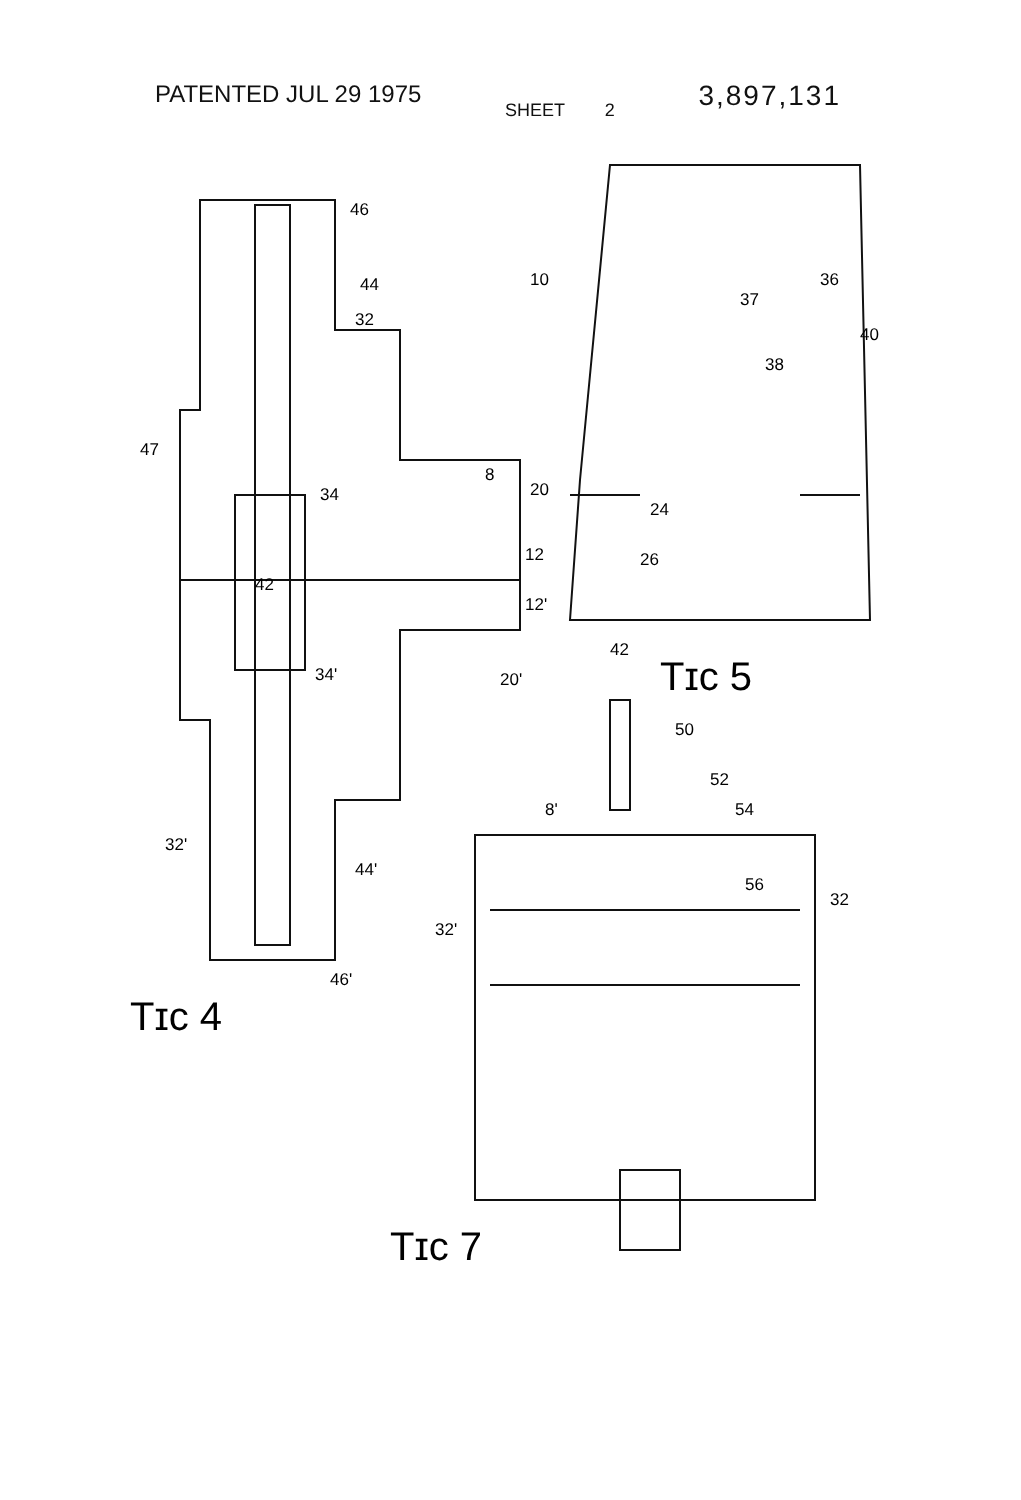PATENTED JUL 29 1975
SHEET 2
3,897,131
46
44
32
47
34
8
20
12
12'
42
20'
34'
32'
44'
46'
Tɪᴄ 4
10
36
37
40
38
24
26
42
Tɪᴄ 5
50
52
54
8'
56
32
32'
Tɪᴄ 7